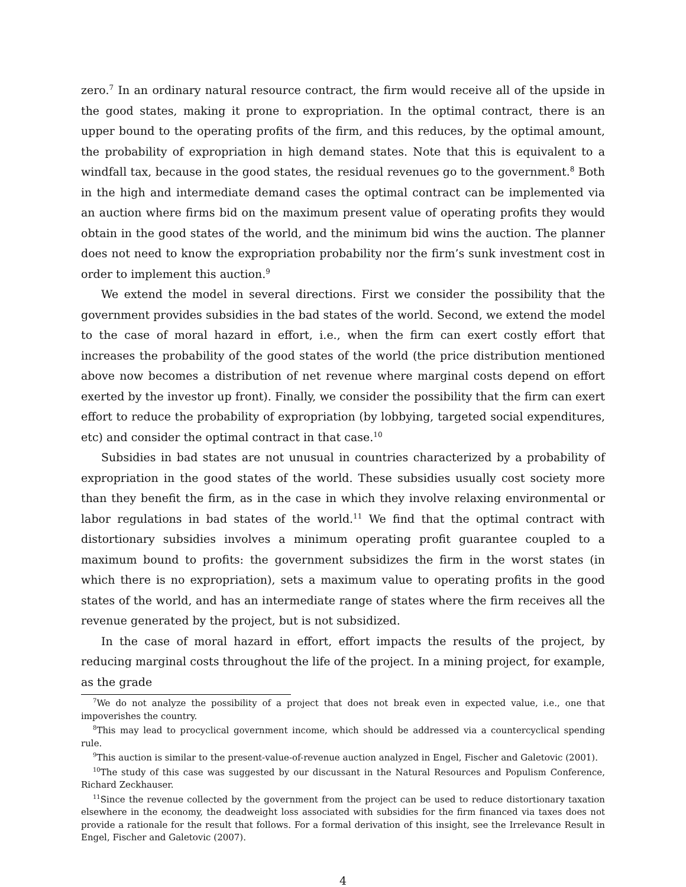zero.<sup>7</sup> In an ordinary natural resource contract, the firm would receive all of the upside in the good states, making it prone to expropriation. In the optimal contract, there is an upper bound to the operating profits of the firm, and this reduces, by the optimal amount, the probability of expropriation in high demand states. Note that this is equivalent to a windfall tax, because in the good states, the residual revenues go to the government.<sup>8</sup> Both in the high and intermediate demand cases the optimal contract can be implemented via an auction where firms bid on the maximum present value of operating profits they would obtain in the good states of the world, and the minimum bid wins the auction. The planner does not need to know the expropriation probability nor the firm’s sunk investment cost in order to implement this auction.<sup>9</sup>
We extend the model in several directions. First we consider the possibility that the government provides subsidies in the bad states of the world. Second, we extend the model to the case of moral hazard in effort, i.e., when the firm can exert costly effort that increases the probability of the good states of the world (the price distribution mentioned above now becomes a distribution of net revenue where marginal costs depend on effort exerted by the investor up front). Finally, we consider the possibility that the firm can exert effort to reduce the probability of expropriation (by lobbying, targeted social expenditures, etc) and consider the optimal contract in that case.<sup>10</sup>
Subsidies in bad states are not unusual in countries characterized by a probability of expropriation in the good states of the world. These subsidies usually cost society more than they benefit the firm, as in the case in which they involve relaxing environmental or labor regulations in bad states of the world.<sup>11</sup> We find that the optimal contract with distortionary subsidies involves a minimum operating profit guarantee coupled to a maximum bound to profits: the government subsidizes the firm in the worst states (in which there is no expropriation), sets a maximum value to operating profits in the good states of the world, and has an intermediate range of states where the firm receives all the revenue generated by the project, but is not subsidized.
In the case of moral hazard in effort, effort impacts the results of the project, by reducing marginal costs throughout the life of the project. In a mining project, for example, as the grade
<sup>7</sup> We do not analyze the possibility of a project that does not break even in expected value, i.e., one that impoverishes the country.
<sup>8</sup> This may lead to procyclical government income, which should be addressed via a countercyclical spending rule.
<sup>9</sup> This auction is similar to the present-value-of-revenue auction analyzed in Engel, Fischer and Galetovic (2001).
<sup>10</sup> The study of this case was suggested by our discussant in the Natural Resources and Populism Conference, Richard Zeckhauser.
<sup>11</sup> Since the revenue collected by the government from the project can be used to reduce distortionary taxation elsewhere in the economy, the deadweight loss associated with subsidies for the firm financed via taxes does not provide a rationale for the result that follows. For a formal derivation of this insight, see the Irrelevance Result in Engel, Fischer and Galetovic (2007).
4